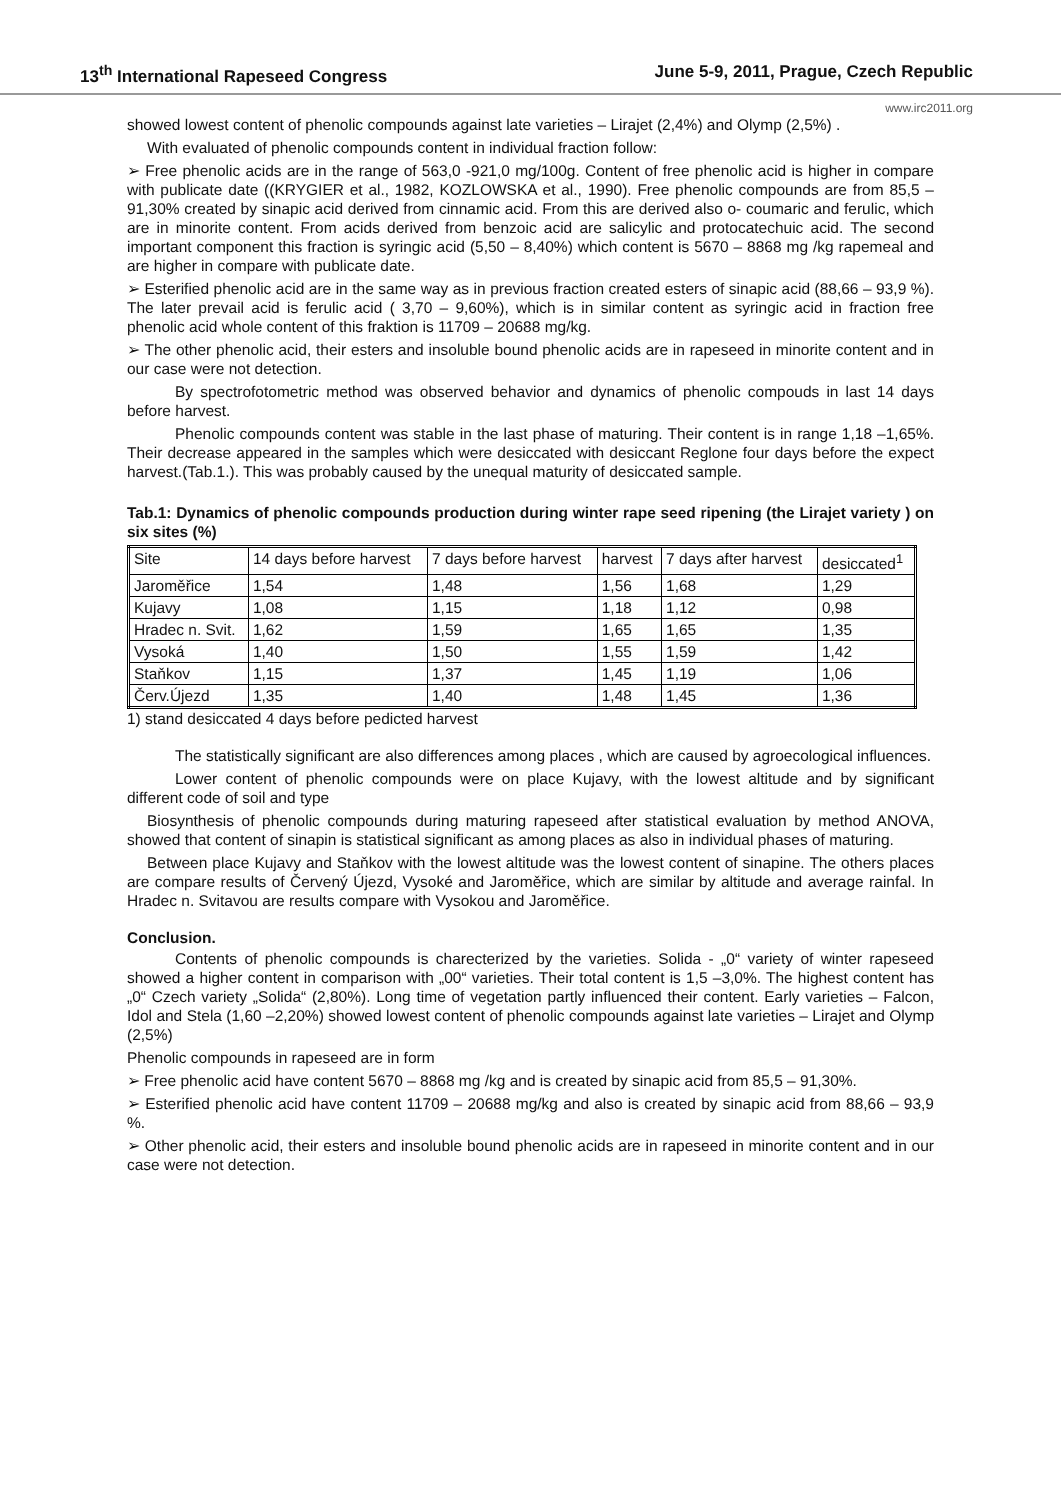13<sup>th</sup> International Rapeseed Congress June 5-9, 2011, Prague, Czech Republic
www.irc2011.org
showed lowest content of phenolic compounds against late varieties – Lirajet (2,4%) and Olymp (2,5%) .
With evaluated of phenolic compounds content in individual fraction follow:
➢ Free phenolic acids are in the range of 563,0 -921,0 mg/100g. Content of free phenolic acid is higher in compare with publicate date ((KRYGIER et al., 1982, KOZLOWSKA et al., 1990). Free phenolic compounds are from 85,5 – 91,30% created by sinapic acid derived from cinnamic acid. From this are derived also o- coumaric and ferulic, which are in minorite content. From acids derived from benzoic acid are salicylic and protocatechuic acid. The second important component this fraction is syringic acid (5,50 – 8,40%) which content is 5670 – 8868 mg /kg rapemeal and are higher in compare with publicate date.
➢ Esterified phenolic acid are in the same way as in previous fraction created esters of sinapic acid (88,66 – 93,9 %). The later prevail acid is ferulic acid ( 3,70 – 9,60%), which is in similar content as syringic acid in fraction free phenolic acid whole content of this fraktion is 11709 – 20688 mg/kg.
➢ The other phenolic acid, their esters and insoluble bound phenolic acids are in rapeseed in minorite content and in our case were not detection.
By spectrofotometric method was observed behavior and dynamics of phenolic compouds in last 14 days before harvest.
Phenolic compounds content was stable in the last phase of maturing. Their content is in range 1,18 –1,65%. Their decrease appeared in the samples which were desiccated with desiccant Reglone four days before the expect harvest.(Tab.1.). This was probably caused by the unequal maturity of desiccated sample.
Tab.1: Dynamics of phenolic compounds production during winter rape seed ripening (the Lirajet variety ) on six sites (%)
| Site | 14 days before harvest | 7 days before harvest | harvest | 7 days after harvest | desiccated<sup>1</sup> |
| Jaroměřice | 1,54 | 1,48 | 1,56 | 1,68 | 1,29 |
| Kujavy | 1,08 | 1,15 | 1,18 | 1,12 | 0,98 |
| Hradec n. Svit. | 1,62 | 1,59 | 1,65 | 1,65 | 1,35 |
| Vysoká | 1,40 | 1,50 | 1,55 | 1,59 | 1,42 |
| Staňkov | 1,15 | 1,37 | 1,45 | 1,19 | 1,06 |
| Červ.Újezd | 1,35 | 1,40 | 1,48 | 1,45 | 1,36 |
1) stand desiccated 4 days before pedicted harvest
The statistically significant are also differences among places , which are caused by agroecological influences.
Lower content of phenolic compounds were on place Kujavy, with the lowest altitude and by significant different code of soil and type
Biosynthesis of phenolic compounds during maturing rapeseed after statistical evaluation by method ANOVA, showed that content of sinapin is statistical significant as among places as also in individual phases of maturing.
Between place Kujavy and Staňkov with the lowest altitude was the lowest content of sinapine. The others places are compare results of Červený Újezd, Vysoké and Jaroměřice, which are similar by altitude and average rainfal. In Hradec n. Svitavou are results compare with Vysokou and Jaroměřice.
Conclusion.
Contents of phenolic compounds is charecterized by the varieties. Solida - „0“ variety of winter rapeseed showed a higher content in comparison with „00“ varieties. Their total content is 1,5 –3,0%. The highest content has „0“ Czech variety „Solida“ (2,80%). Long time of vegetation partly influenced their content. Early varieties – Falcon, Idol and Stela (1,60 –2,20%) showed lowest content of phenolic compounds against late varieties – Lirajet and Olymp (2,5%)
Phenolic compounds in rapeseed are in form
➢ Free phenolic acid have content 5670 – 8868 mg /kg and is created by sinapic acid from 85,5 – 91,30%.
➢ Esterified phenolic acid have content 11709 – 20688 mg/kg and also is created by sinapic acid from 88,66 – 93,9 %.
➢ Other phenolic acid, their esters and insoluble bound phenolic acids are in rapeseed in minorite content and in our case were not detection.